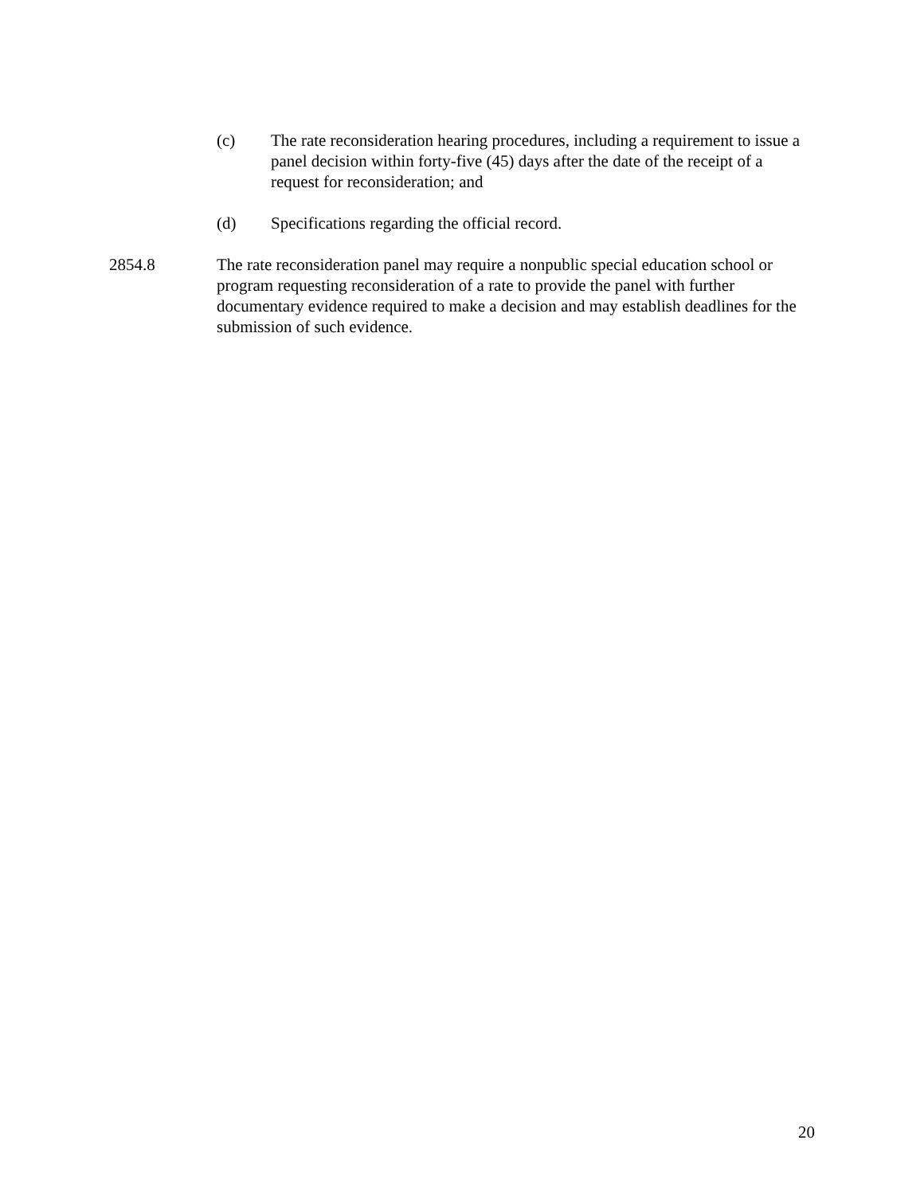(c) The rate reconsideration hearing procedures, including a requirement to issue a panel decision within forty-five (45) days after the date of the receipt of a request for reconsideration; and
(d) Specifications regarding the official record.
2854.8 The rate reconsideration panel may require a nonpublic special education school or program requesting reconsideration of a rate to provide the panel with further documentary evidence required to make a decision and may establish deadlines for the submission of such evidence.
20